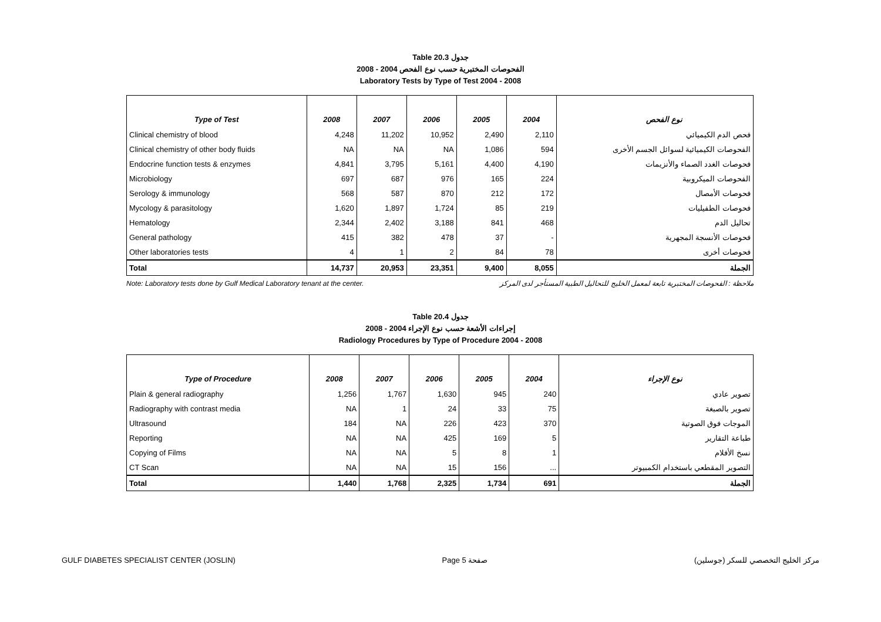Table 20.3 جدول
2008 - 2004 الفحوصات المختبرية حسب نوع الفحص
Laboratory Tests by Type of Test 2004 - 2008
| Type of Test | 2008 | 2007 | 2006 | 2005 | 2004 | نوع الفحص |
| --- | --- | --- | --- | --- | --- | --- |
| Clinical chemistry of blood | 4,248 | 11,202 | 10,952 | 2,490 | 2,110 | فحص الدم الكيميائي |
| Clinical chemistry of other body fluids | NA | NA | NA | 1,086 | 594 | الفحوصات الكيميائية لسوائل الجسم الأخرى |
| Endocrine function tests & enzymes | 4,841 | 3,795 | 5,161 | 4,400 | 4,190 | فحوصات الغدد الصماء والأنزيمات |
| Microbiology | 697 | 687 | 976 | 165 | 224 | الفحوصات الميكروبية |
| Serology & immunology | 568 | 587 | 870 | 212 | 172 | فحوصات الأمصال |
| Mycology & parasitology | 1,620 | 1,897 | 1,724 | 85 | 219 | فحوصات الطفيليات |
| Hematology | 2,344 | 2,402 | 3,188 | 841 | 468 | تحاليل الدم |
| General pathology | 415 | 382 | 478 | 37 | - | فحوصات الأنسجة المجهرية |
| Other laboratories tests | 4 | 1 | 2 | 84 | 78 | فحوصات أخرى |
| Total | 14,737 | 20,953 | 23,351 | 9,400 | 8,055 | الجملة |
Note: Laboratory tests done by Gulf Medical Laboratory tenant at the center. ملاحظة : الفحوصات المختبرية تابعة لمعمل الخليج للتحاليل الطبية المستأجر لدى المركز
Table 20.4 جدول
2008 - 2004 إجراءات الأشعة حسب نوع الإجراء
Radiology Procedures by Type of Procedure 2004 - 2008
| Type of Procedure | 2008 | 2007 | 2006 | 2005 | 2004 | نوع الإجراء |
| --- | --- | --- | --- | --- | --- | --- |
| Plain & general radiography | 1,256 | 1,767 | 1,630 | 945 | 240 | تصوير عادي |
| Radiography with contrast media | NA | 1 | 24 | 33 | 75 | تصوير بالصبغة |
| Ultrasound | 184 | NA | 226 | 423 | 370 | الموجات فوق الصوتية |
| Reporting | NA | NA | 425 | 169 | 5 | طباعة التقارير |
| Copying of Films | NA | NA | 5 | 8 | 1 | نسخ الأفلام |
| CT Scan | NA | NA | 15 | 156 | ... | التصوير المقطعي باستخدام الكمبيوتر |
| Total | 1,440 | 1,768 | 2,325 | 1,734 | 691 | الجملة |
GULF DIABETES SPECIALIST CENTER (JOSLIN) Page 5 صفحة مركز الخليج التخصصي للسكر (جوسلين)